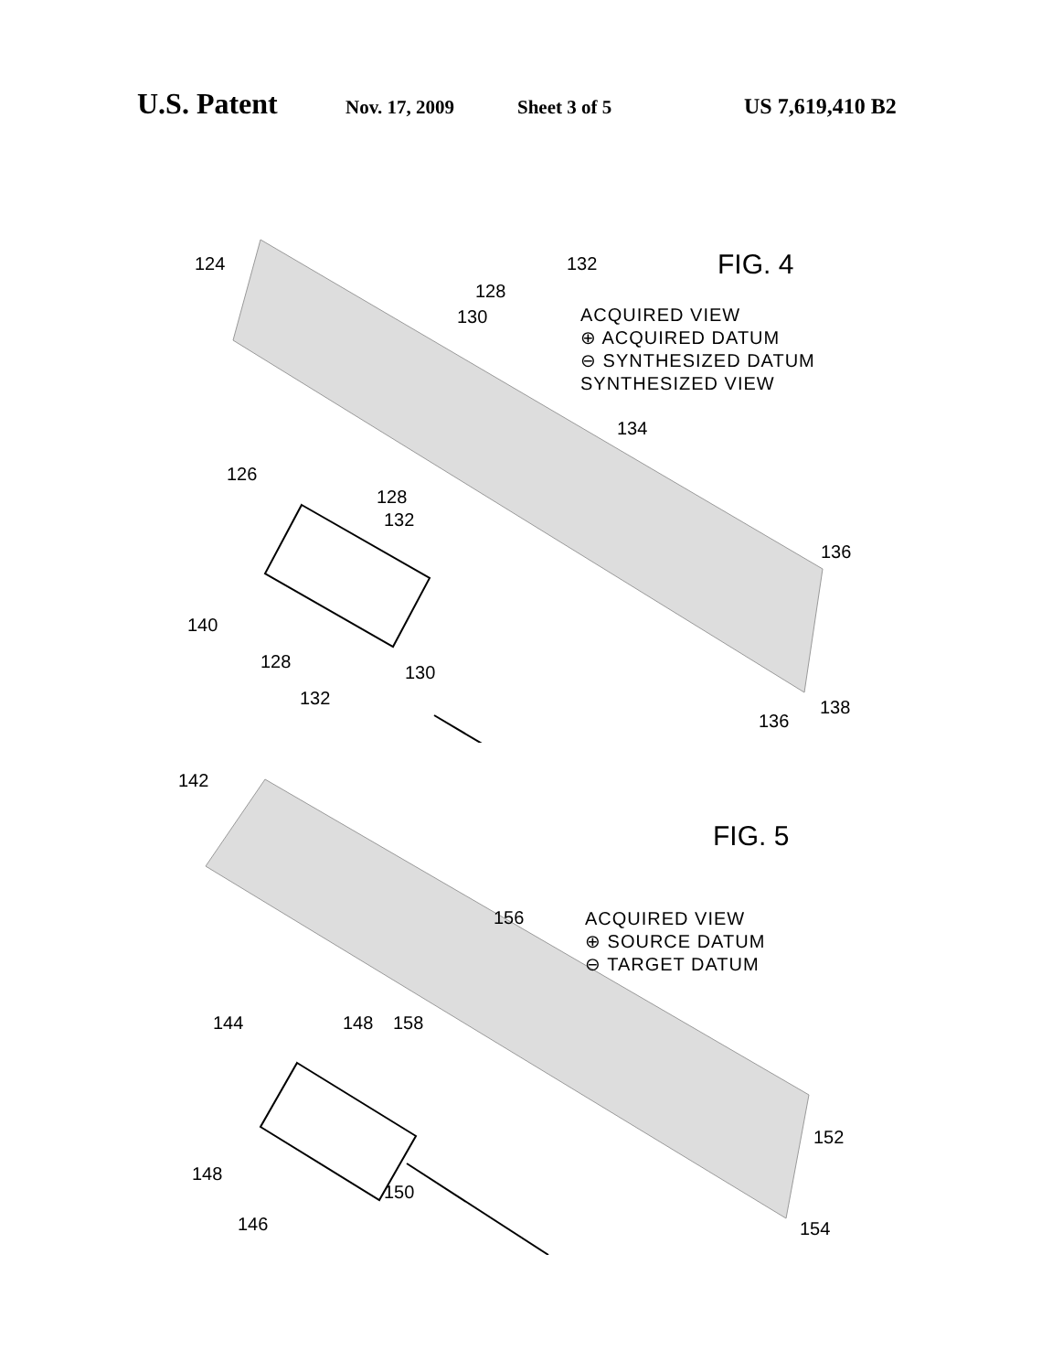U.S. Patent
Nov. 17, 2009 Sheet 3 of 5 US 7,619,410 B2
124 FIG. 4
ACQUIRED VIEW
⊕ ACQUIRED DATUM
⊖ SYNTHESIZED DATUM
SYNTHESIZED VIEW
132
128
130
134
126
128
132
140
128
132
130
136
136
138
142
FIG. 5
ACQUIRED VIEW
⊕ SOURCE DATUM
⊖ TARGET DATUM
156
158
144 148
148
150
146
152
154